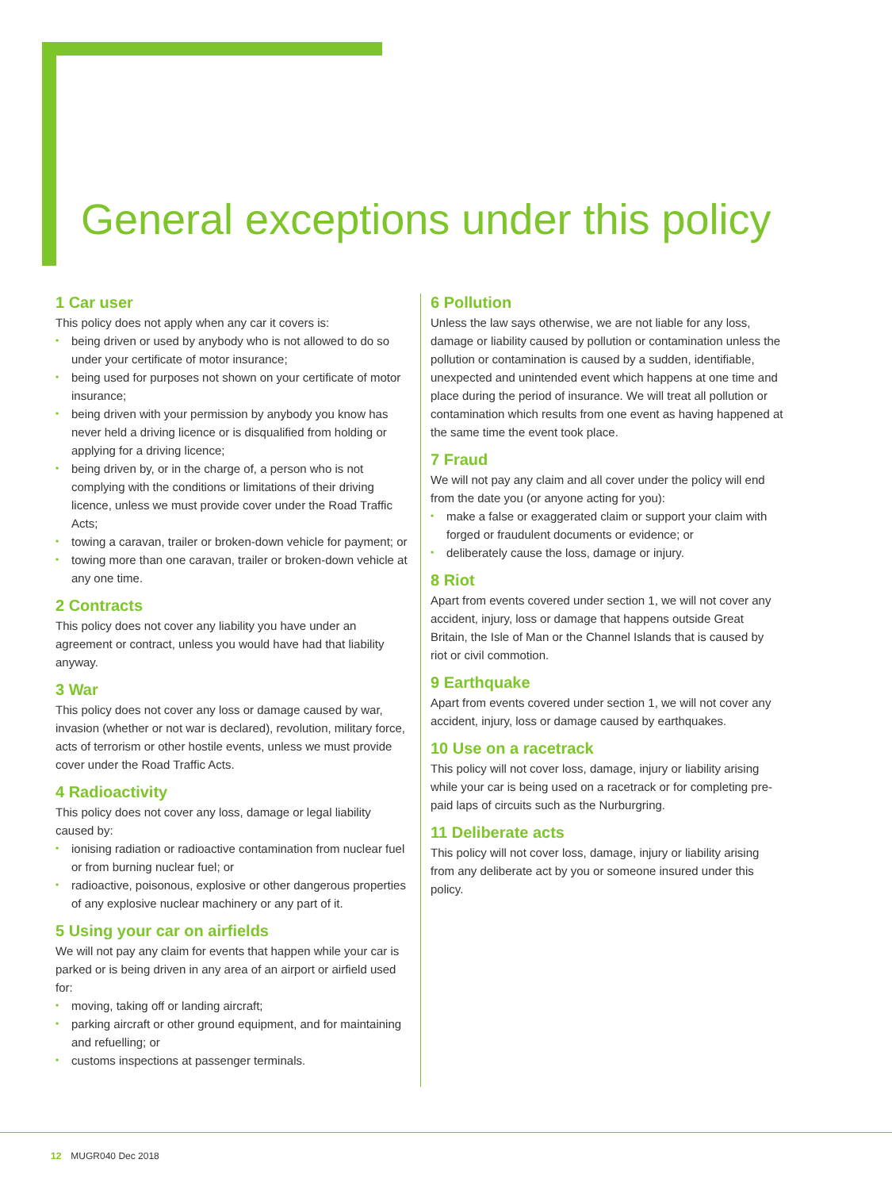General exceptions under this policy
1 Car user
This policy does not apply when any car it covers is:
• being driven or used by anybody who is not allowed to do so under your certificate of motor insurance;
• being used for purposes not shown on your certificate of motor insurance;
• being driven with your permission by anybody you know has never held a driving licence or is disqualified from holding or applying for a driving licence;
• being driven by, or in the charge of, a person who is not complying with the conditions or limitations of their driving licence, unless we must provide cover under the Road Traffic Acts;
• towing a caravan, trailer or broken-down vehicle for payment; or
• towing more than one caravan, trailer or broken-down vehicle at any one time.
2 Contracts
This policy does not cover any liability you have under an agreement or contract, unless you would have had that liability anyway.
3 War
This policy does not cover any loss or damage caused by war, invasion (whether or not war is declared), revolution, military force, acts of terrorism or other hostile events, unless we must provide cover under the Road Traffic Acts.
4 Radioactivity
This policy does not cover any loss, damage or legal liability caused by:
• ionising radiation or radioactive contamination from nuclear fuel or from burning nuclear fuel; or
• radioactive, poisonous, explosive or other dangerous properties of any explosive nuclear machinery or any part of it.
5 Using your car on airfields
We will not pay any claim for events that happen while your car is parked or is being driven in any area of an airport or airfield used for:
• moving, taking off or landing aircraft;
• parking aircraft or other ground equipment, and for maintaining and refuelling; or
• customs inspections at passenger terminals.
6 Pollution
Unless the law says otherwise, we are not liable for any loss, damage or liability caused by pollution or contamination unless the pollution or contamination is caused by a sudden, identifiable, unexpected and unintended event which happens at one time and place during the period of insurance. We will treat all pollution or contamination which results from one event as having happened at the same time the event took place.
7 Fraud
We will not pay any claim and all cover under the policy will end from the date you (or anyone acting for you):
• make a false or exaggerated claim or support your claim with forged or fraudulent documents or evidence; or
• deliberately cause the loss, damage or injury.
8 Riot
Apart from events covered under section 1, we will not cover any accident, injury, loss or damage that happens outside Great Britain, the Isle of Man or the Channel Islands that is caused by riot or civil commotion.
9 Earthquake
Apart from events covered under section 1, we will not cover any accident, injury, loss or damage caused by earthquakes.
10 Use on a racetrack
This policy will not cover loss, damage, injury or liability arising while your car is being used on a racetrack or for completing pre-paid laps of circuits such as the Nurburgring.
11 Deliberate acts
This policy will not cover loss, damage, injury or liability arising from any deliberate act by you or someone insured under this policy.
12 MUGR040 Dec 2018